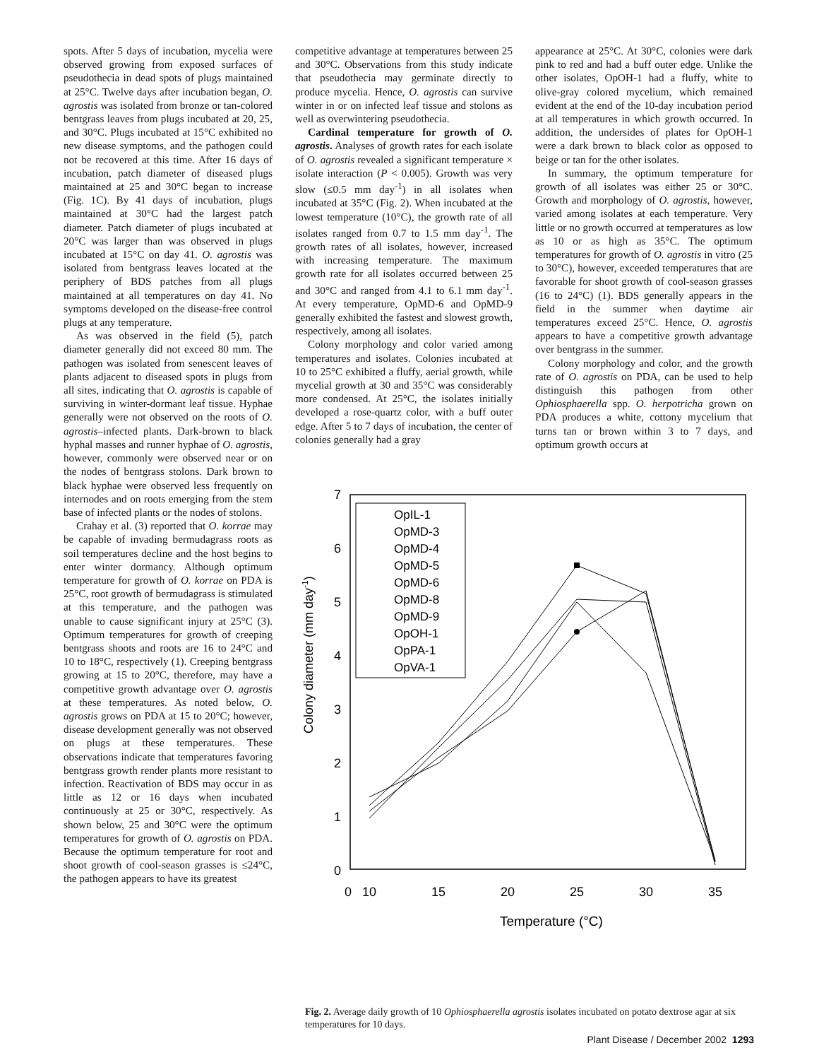spots. After 5 days of incubation, mycelia were observed growing from exposed surfaces of pseudothecia in dead spots of plugs maintained at 25°C. Twelve days after incubation began, O. agrostis was isolated from bronze or tan-colored bentgrass leaves from plugs incubated at 20, 25, and 30°C. Plugs incubated at 15°C exhibited no new disease symptoms, and the pathogen could not be recovered at this time. After 16 days of incubation, patch diameter of diseased plugs maintained at 25 and 30°C began to increase (Fig. 1C). By 41 days of incubation, plugs maintained at 30°C had the largest patch diameter. Patch diameter of plugs incubated at 20°C was larger than was observed in plugs incubated at 15°C on day 41. O. agrostis was isolated from bentgrass leaves located at the periphery of BDS patches from all plugs maintained at all temperatures on day 41. No symptoms developed on the disease-free control plugs at any temperature.
As was observed in the field (5), patch diameter generally did not exceed 80 mm. The pathogen was isolated from senescent leaves of plants adjacent to diseased spots in plugs from all sites, indicating that O. agrostis is capable of surviving in winter-dormant leaf tissue. Hyphae generally were not observed on the roots of O. agrostis–infected plants. Dark-brown to black hyphal masses and runner hyphae of O. agrostis, however, commonly were observed near or on the nodes of bentgrass stolons. Dark brown to black hyphae were observed less frequently on internodes and on roots emerging from the stem base of infected plants or the nodes of stolons.
Crahay et al. (3) reported that O. korrae may be capable of invading bermudagrass roots as soil temperatures decline and the host begins to enter winter dormancy. Although optimum temperature for growth of O. korrae on PDA is 25°C, root growth of bermudagrass is stimulated at this temperature, and the pathogen was unable to cause significant injury at 25°C (3). Optimum temperatures for growth of creeping bentgrass shoots and roots are 16 to 24°C and 10 to 18°C, respectively (1). Creeping bentgrass growing at 15 to 20°C, therefore, may have a competitive growth advantage over O. agrostis at these temperatures. As noted below, O. agrostis grows on PDA at 15 to 20°C; however, disease development generally was not observed on plugs at these temperatures. These observations indicate that temperatures favoring bentgrass growth render plants more resistant to infection. Reactivation of BDS may occur in as little as 12 or 16 days when incubated continuously at 25 or 30°C, respectively. As shown below, 25 and 30°C were the optimum temperatures for growth of O. agrostis on PDA. Because the optimum temperature for root and shoot growth of cool-season grasses is ≤24°C, the pathogen appears to have its greatest
competitive advantage at temperatures between 25 and 30°C. Observations from this study indicate that pseudothecia may germinate directly to produce mycelia. Hence, O. agrostis can survive winter in or on infected leaf tissue and stolons as well as overwintering pseudothecia.
Cardinal temperature for growth of O. agrostis. Analyses of growth rates for each isolate of O. agrostis revealed a significant temperature × isolate interaction (P < 0.005). Growth was very slow (≤0.5 mm day<sup>-1</sup>) in all isolates when incubated at 35°C (Fig. 2). When incubated at the lowest temperature (10°C), the growth rate of all isolates ranged from 0.7 to 1.5 mm day<sup>-1</sup>. The growth rates of all isolates, however, increased with increasing temperature. The maximum growth rate for all isolates occurred between 25 and 30°C and ranged from 4.1 to 6.1 mm day<sup>-1</sup>. At every temperature, OpMD-6 and OpMD-9 generally exhibited the fastest and slowest growth, respectively, among all isolates.
Colony morphology and color varied among temperatures and isolates. Colonies incubated at 10 to 25°C exhibited a fluffy, aerial growth, while mycelial growth at 30 and 35°C was considerably more condensed. At 25°C, the isolates initially developed a rose-quartz color, with a buff outer edge. After 5 to 7 days of incubation, the center of colonies generally had a gray
appearance at 25°C. At 30°C, colonies were dark pink to red and had a buff outer edge. Unlike the other isolates, OpOH-1 had a fluffy, white to olive-gray colored mycelium, which remained evident at the end of the 10-day incubation period at all temperatures in which growth occurred. In addition, the undersides of plates for OpOH-1 were a dark brown to black color as opposed to beige or tan for the other isolates.
In summary, the optimum temperature for growth of all isolates was either 25 or 30°C. Growth and morphology of O. agrostis, however, varied among isolates at each temperature. Very little or no growth occurred at temperatures as low as 10 or as high as 35°C. The optimum temperatures for growth of O. agrostis in vitro (25 to 30°C), however, exceeded temperatures that are favorable for shoot growth of cool-season grasses (16 to 24°C) (1). BDS generally appears in the field in the summer when daytime air temperatures exceed 25°C. Hence, O. agrostis appears to have a competitive growth advantage over bentgrass in the summer.
Colony morphology and color, and the growth rate of O. agrostis on PDA, can be used to help distinguish this pathogen from other Ophiosphaerella spp. O. herpotricha grown on PDA produces a white, cottony mycelium that turns tan or brown within 3 to 7 days, and optimum growth occurs at
7
6
5
4
3
2
1
0
0
10
15
20
25
30
35
Temperature (°C)
Colony diameter (mm day-1)
OpIL-1
OpMD-3
OpMD-4
OpMD-5
OpMD-6
OpMD-8
OpMD-9
OpOH-1
OpPA-1
OpVA-1
Fig. 2. Average daily growth of 10 Ophiosphaerella agrostis isolates incubated on potato dextrose agar at six temperatures for 10 days.
Plant Disease / December 2002 1293